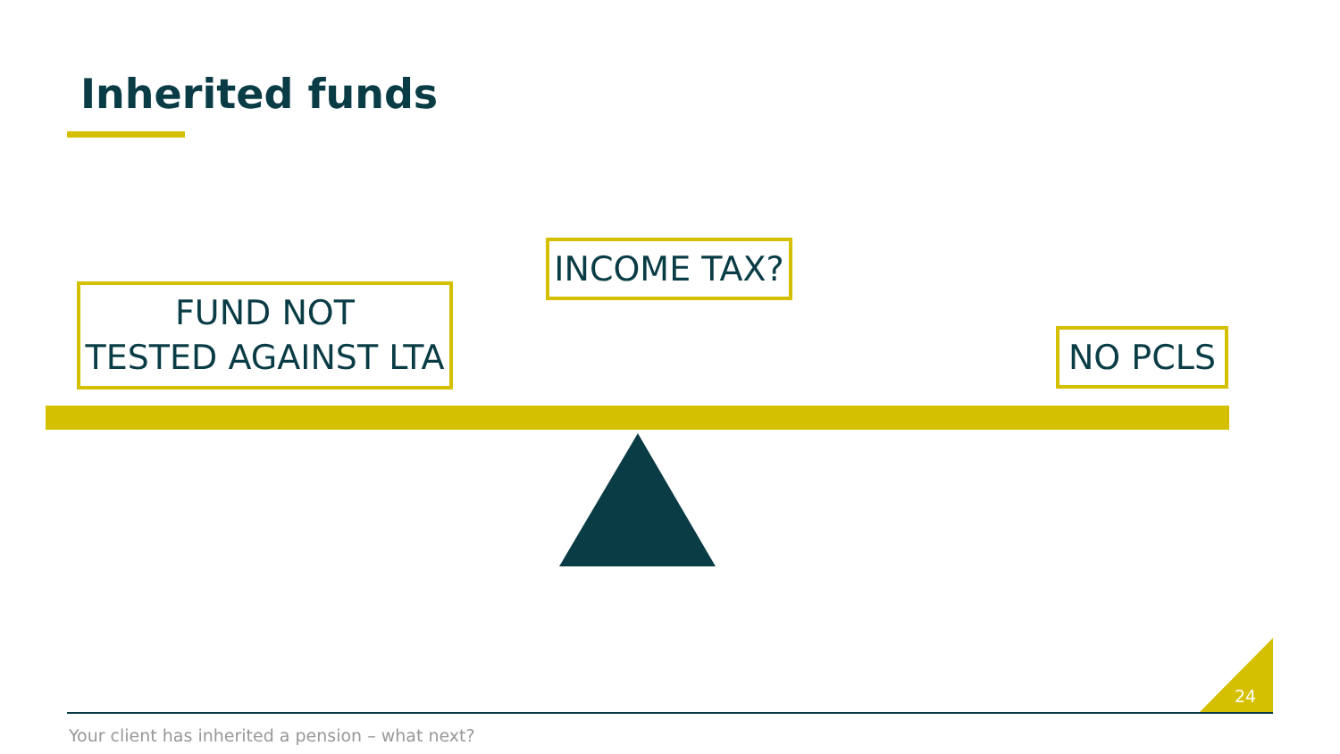Inherited funds
FUND NOT
TESTED AGAINST LTA
INCOME TAX?
NO PCLS
24
Your client has inherited a pension – what next?